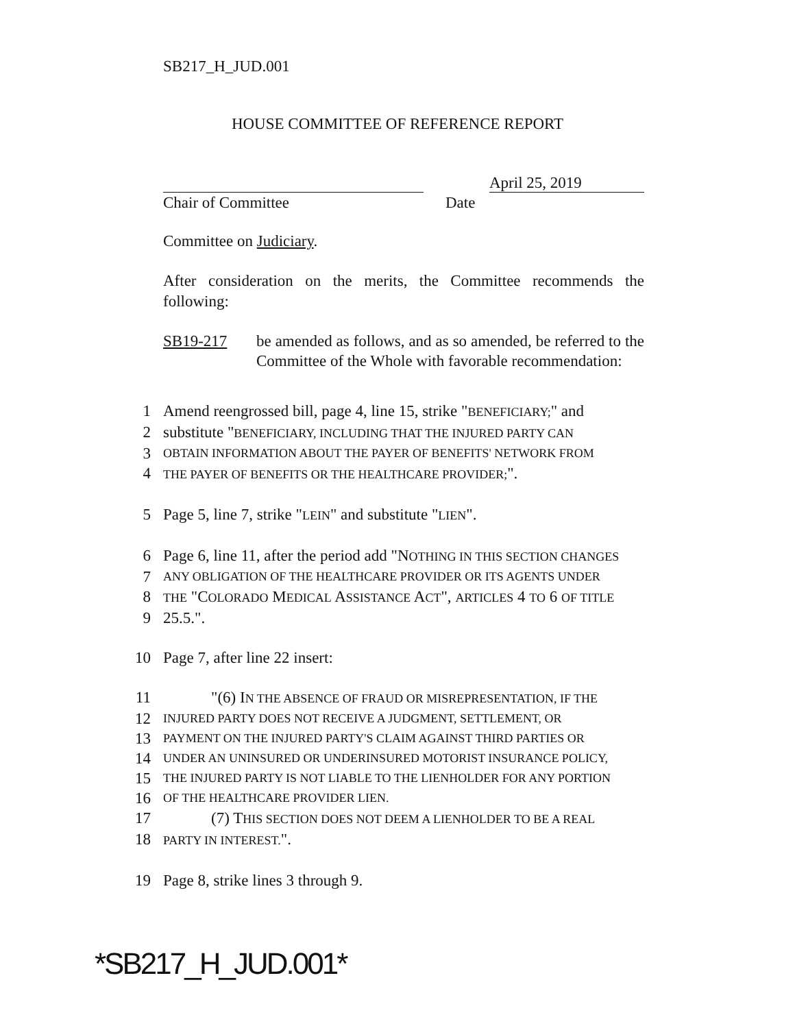SB217_H_JUD.001
HOUSE COMMITTEE OF REFERENCE REPORT
April 25, 2019
Chair of Committee Date
Committee on Judiciary.
After consideration on the merits, the Committee recommends the following:
SB19-217 be amended as follows, and as so amended, be referred to the Committee of the Whole with favorable recommendation:
1 Amend reengrossed bill, page 4, line 15, strike "BENEFICIARY;" and
2 substitute "BENEFICIARY, INCLUDING THAT THE INJURED PARTY CAN
3
OBTAIN INFORMATION ABOUT THE PAYER OF BENEFITS' NETWORK FROM
4
THE PAYER OF BENEFITS OR THE HEALTHCARE PROVIDER;".
5 Page 5, line 7, strike "LEIN" and substitute "LIEN".
6 Page 6, line 11, after the period add "NOTHING IN THIS SECTION CHANGES
7
ANY OBLIGATION OF THE HEALTHCARE PROVIDER OR ITS AGENTS UNDER
8
THE "COLORADO MEDICAL ASSISTANCE ACT", ARTICLES 4 TO 6 OF TITLE
9 25.5.".
10 Page 7, after line 22 insert:
11 "(6) IN THE ABSENCE OF FRAUD OR MISREPRESENTATION, IF THE
12
INJURED PARTY DOES NOT RECEIVE A JUDGMENT, SETTLEMENT, OR
13
PAYMENT ON THE INJURED PARTY'S CLAIM AGAINST THIRD PARTIES OR
14
UNDER AN UNINSURED OR UNDERINSURED MOTORIST INSURANCE POLICY,
15
THE INJURED PARTY IS NOT LIABLE TO THE LIENHOLDER FOR ANY PORTION
16
OF THE HEALTHCARE PROVIDER LIEN.
17 (7) THIS SECTION DOES NOT DEEM A LIENHOLDER TO BE A REAL
18
PARTY IN INTEREST.".
19 Page 8, strike lines 3 through 9.
*SB217_H_JUD.001*